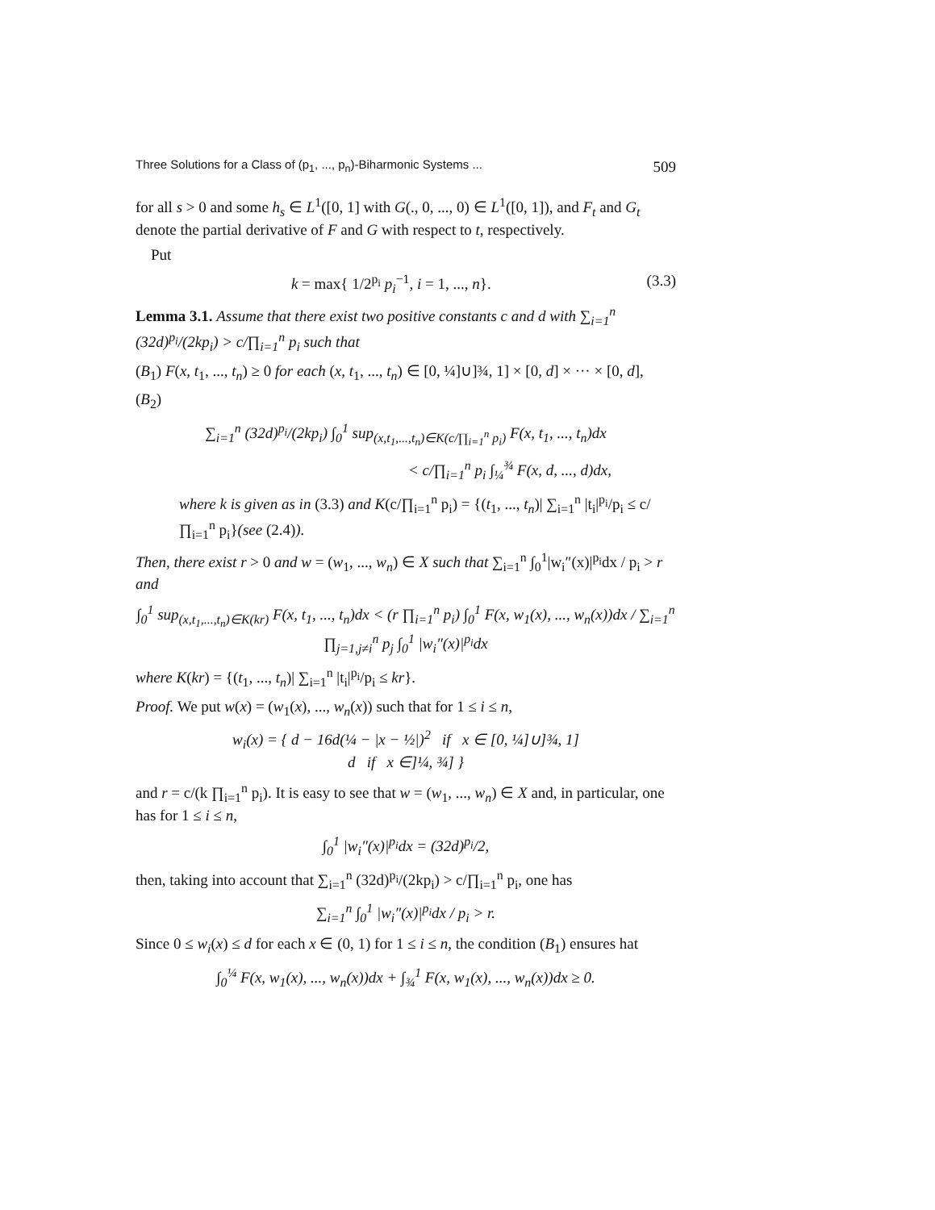Three Solutions for a Class of (p<sub>1</sub>, ..., p<sub>n</sub>)-Biharmonic Systems ... 509
for all s > 0 and some h<sub>s</sub> ∈ L<sup>1</sup>([0, 1] with G(., 0, ..., 0) ∈ L<sup>1</sup>([0, 1]), and F<sub>t</sub> and G<sub>t</sub> denote the partial derivative of F and G with respect to t, respectively.
Put
k = max{ 1/2<sup>p<sub>i</sub></sup> p<sub>i</sub><sup>−1</sup>, i = 1, ..., n}. (3.3)
Lemma 3.1. Assume that there exist two positive constants c and d with ∑<sub>i=1</sub><sup>n</sup> (32d)<sup>p<sub>i</sub></sup>/(2kp<sub>i</sub>) > c/∏<sub>i=1</sub><sup>n</sup> p<sub>i</sub> such that
(B<sub>1</sub>) F(x, t<sub>1</sub>, ..., t<sub>n</sub>) ≥ 0 for each (x, t<sub>1</sub>, ..., t<sub>n</sub>) ∈ [0, ¼]∪]¾, 1] × [0, d] × ··· × [0, d],
(B<sub>2</sub>)
∑<sub>i=1</sub><sup>n</sup> (32d)<sup>p<sub>i</sub></sup>/(2kp<sub>i</sub>) ∫<sub>0</sub><sup>1</sup> sup<sub>(x,t<sub>1</sub>,...,t<sub>n</sub>)∈K(c/∏<sub>i=1</sub><sup>n</sup> p<sub>i</sub>)</sub> F(x, t<sub>1</sub>, ..., t<sub>n</sub>)dx
< c/∏<sub>i=1</sub><sup>n</sup> p<sub>i</sub> ∫<sub>¼</sub><sup>¾</sup> F(x, d, ..., d)dx,
where k is given as in (3.3) and K(c/∏<sub>i=1</sub><sup>n</sup> p<sub>i</sub>) = {(t<sub>1</sub>, ..., t<sub>n</sub>)| ∑<sub>i=1</sub><sup>n</sup> |t<sub>i</sub>|<sup>p<sub>i</sub></sup>/p<sub>i</sub> ≤ c/∏<sub>i=1</sub><sup>n</sup> p<sub>i</sub>}(see (2.4)).
Then, there exist r > 0 and w = (w<sub>1</sub>, ..., w<sub>n</sub>) ∈ X such that ∑<sub>i=1</sub><sup>n</sup> ∫<sub>0</sub><sup>1</sup>|w<sub>i</sub>″(x)|<sup>p<sub>i</sub></sup>dx / p<sub>i</sub> > r and
∫<sub>0</sub><sup>1</sup> sup<sub>(x,t<sub>1</sub>,...,t<sub>n</sub>)∈K(kr)</sub> F(x, t<sub>1</sub>, ..., t<sub>n</sub>)dx < (r ∏<sub>i=1</sub><sup>n</sup> p<sub>i</sub>) ∫<sub>0</sub><sup>1</sup> F(x, w<sub>1</sub>(x), ..., w<sub>n</sub>(x))dx / ∑<sub>i=1</sub><sup>n</sup> ∏<sub>j=1,j≠i</sub><sup>n</sup> p<sub>j</sub> ∫<sub>0</sub><sup>1</sup> |w<sub>i</sub>″(x)|<sup>p<sub>i</sub></sup>dx
where K(kr) = {(t<sub>1</sub>, ..., t<sub>n</sub>)| ∑<sub>i=1</sub><sup>n</sup> |t<sub>i</sub>|<sup>p<sub>i</sub></sup>/p<sub>i</sub> ≤ kr}.
Proof. We put w(x) = (w<sub>1</sub>(x), ..., w<sub>n</sub>(x)) such that for 1 ≤ i ≤ n,
w<sub>i</sub>(x) = { d − 16d(¼ − |x − ½|)<sup>2</sup> if x ∈ [0, ¼]∪]¾, 1]
d if x ∈]¼, ¾] }
and r = c/(k ∏<sub>i=1</sub><sup>n</sup> p<sub>i</sub>). It is easy to see that w = (w<sub>1</sub>, ..., w<sub>n</sub>) ∈ X and, in particular, one has for 1 ≤ i ≤ n,
∫<sub>0</sub><sup>1</sup> |w<sub>i</sub>″(x)|<sup>p<sub>i</sub></sup>dx = (32d)<sup>p<sub>i</sub></sup>/2,
then, taking into account that ∑<sub>i=1</sub><sup>n</sup> (32d)<sup>p<sub>i</sub></sup>/(2kp<sub>i</sub>) > c/∏<sub>i=1</sub><sup>n</sup> p<sub>i</sub>, one has
∑<sub>i=1</sub><sup>n</sup> ∫<sub>0</sub><sup>1</sup> |w<sub>i</sub>″(x)|<sup>p<sub>i</sub></sup>dx / p<sub>i</sub> > r.
Since 0 ≤ w<sub>i</sub>(x) ≤ d for each x ∈ (0, 1) for 1 ≤ i ≤ n, the condition (B<sub>1</sub>) ensures hat
∫<sub>0</sub><sup>¼</sup> F(x, w<sub>1</sub>(x), ..., w<sub>n</sub>(x))dx + ∫<sub>¾</sub><sup>1</sup> F(x, w<sub>1</sub>(x), ..., w<sub>n</sub>(x))dx ≥ 0.